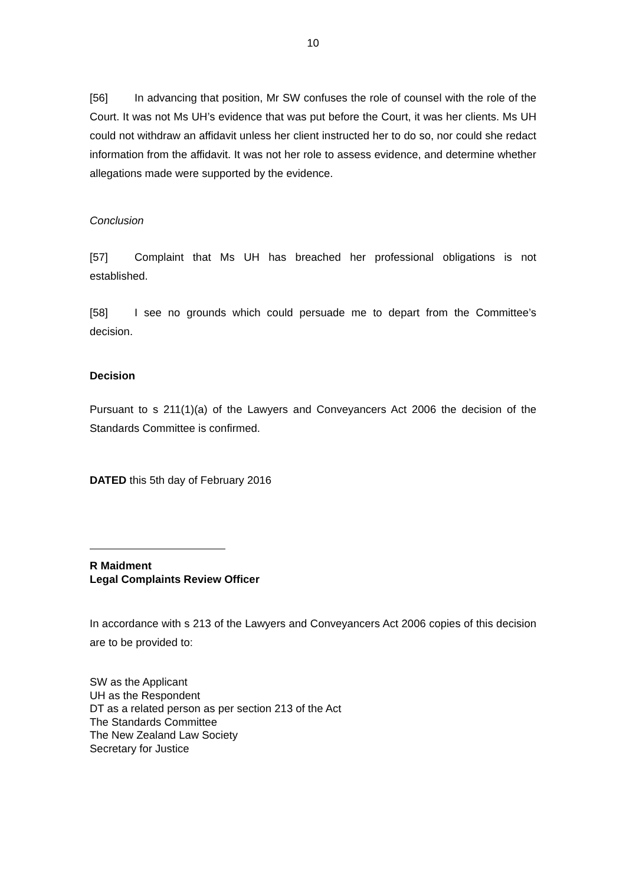10
[56] In advancing that position, Mr SW confuses the role of counsel with the role of the Court. It was not Ms UH’s evidence that was put before the Court, it was her clients. Ms UH could not withdraw an affidavit unless her client instructed her to do so, nor could she redact information from the affidavit. It was not her role to assess evidence, and determine whether allegations made were supported by the evidence.
Conclusion
[57] Complaint that Ms UH has breached her professional obligations is not established.
[58] I see no grounds which could persuade me to depart from the Committee’s decision.
Decision
Pursuant to s 211(1)(a) of the Lawyers and Conveyancers Act 2006 the decision of the Standards Committee is confirmed.
DATED this 5th day of February 2016
R Maidment
Legal Complaints Review Officer
In accordance with s 213 of the Lawyers and Conveyancers Act 2006 copies of this decision are to be provided to:
SW as the Applicant
UH as the Respondent
DT as a related person as per section 213 of the Act
The Standards Committee
The New Zealand Law Society
Secretary for Justice